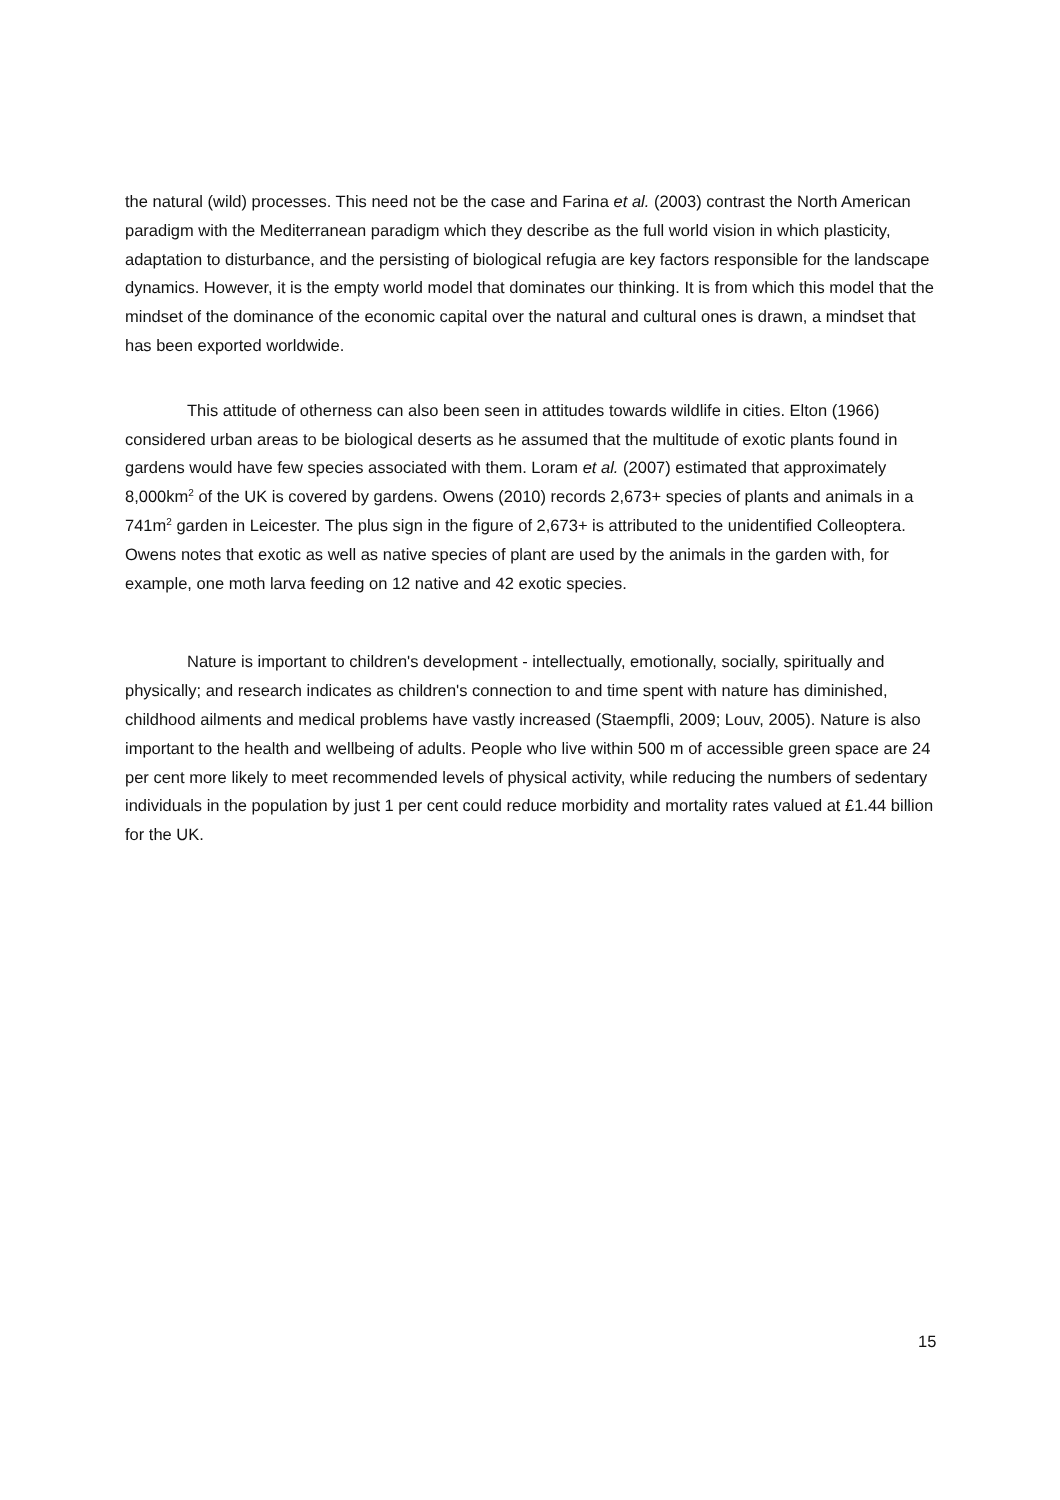the natural (wild) processes. This need not be the case and Farina et al. (2003) contrast the North American paradigm with the Mediterranean paradigm which they describe as the full world vision in which plasticity, adaptation to disturbance, and the persisting of biological refugia are key factors responsible for the landscape dynamics. However, it is the empty world model that dominates our thinking. It is from which this model that the mindset of the dominance of the economic capital over the natural and cultural ones is drawn, a mindset that has been exported worldwide.
This attitude of otherness can also been seen in attitudes towards wildlife in cities. Elton (1966) considered urban areas to be biological deserts as he assumed that the multitude of exotic plants found in gardens would have few species associated with them. Loram et al. (2007) estimated that approximately 8,000km<sup>2</sup> of the UK is covered by gardens. Owens (2010) records 2,673+ species of plants and animals in a 741m<sup>2</sup> garden in Leicester. The plus sign in the figure of 2,673+ is attributed to the unidentified Colleoptera. Owens notes that exotic as well as native species of plant are used by the animals in the garden with, for example, one moth larva feeding on 12 native and 42 exotic species.
Nature is important to children's development - intellectually, emotionally, socially, spiritually and physically; and research indicates as children's connection to and time spent with nature has diminished, childhood ailments and medical problems have vastly increased (Staempfli, 2009; Louv, 2005). Nature is also important to the health and wellbeing of adults. People who live within 500 m of accessible green space are 24 per cent more likely to meet recommended levels of physical activity, while reducing the numbers of sedentary individuals in the population by just 1 per cent could reduce morbidity and mortality rates valued at £1.44 billion for the UK.
15